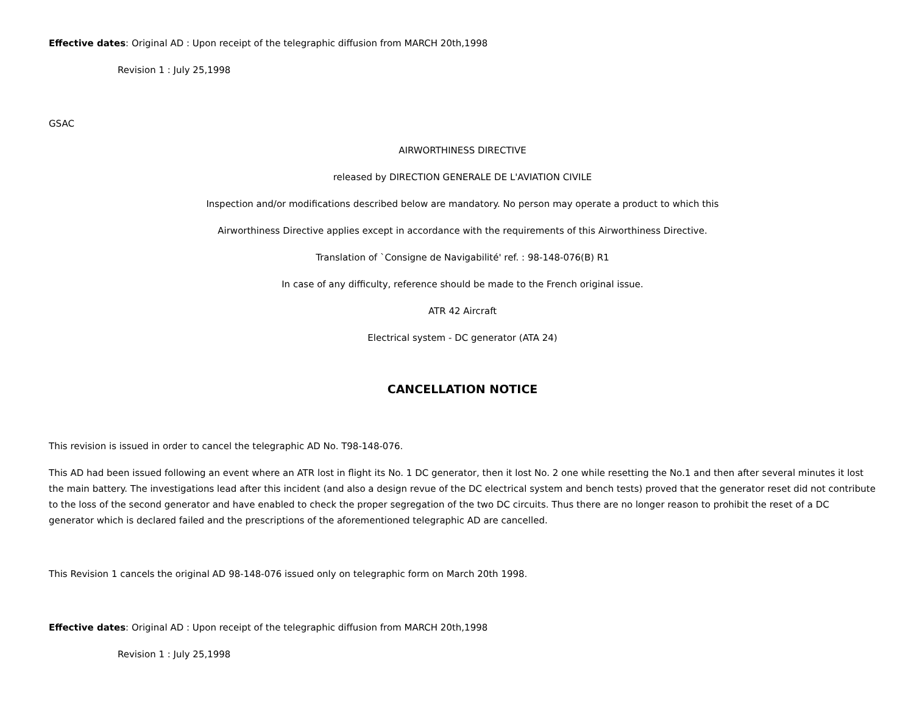Effective dates: Original AD : Upon receipt of the telegraphic diffusion from MARCH 20th,1998
Revision 1 : July 25,1998
GSAC
AIRWORTHINESS DIRECTIVE
released by DIRECTION GENERALE DE L'AVIATION CIVILE
Inspection and/or modifications described below are mandatory. No person may operate a product to which this
Airworthiness Directive applies except in accordance with the requirements of this Airworthiness Directive.
Translation of `Consigne de Navigabilité' ref. : 98-148-076(B) R1
In case of any difficulty, reference should be made to the French original issue.
ATR 42 Aircraft
Electrical system - DC generator (ATA 24)
CANCELLATION NOTICE
This revision is issued in order to cancel the telegraphic AD No. T98-148-076.
This AD had been issued following an event where an ATR lost in flight its No. 1 DC generator, then it lost No. 2 one while resetting the No.1 and then after several minutes it lost the main battery. The investigations lead after this incident (and also a design revue of the DC electrical system and bench tests) proved that the generator reset did not contribute to the loss of the second generator and have enabled to check the proper segregation of the two DC circuits. Thus there are no longer reason to prohibit the reset of a DC generator which is declared failed and the prescriptions of the aforementioned telegraphic AD are cancelled.
This Revision 1 cancels the original AD 98-148-076 issued only on telegraphic form on March 20th 1998.
Effective dates: Original AD : Upon receipt of the telegraphic diffusion from MARCH 20th,1998
Revision 1 : July 25,1998